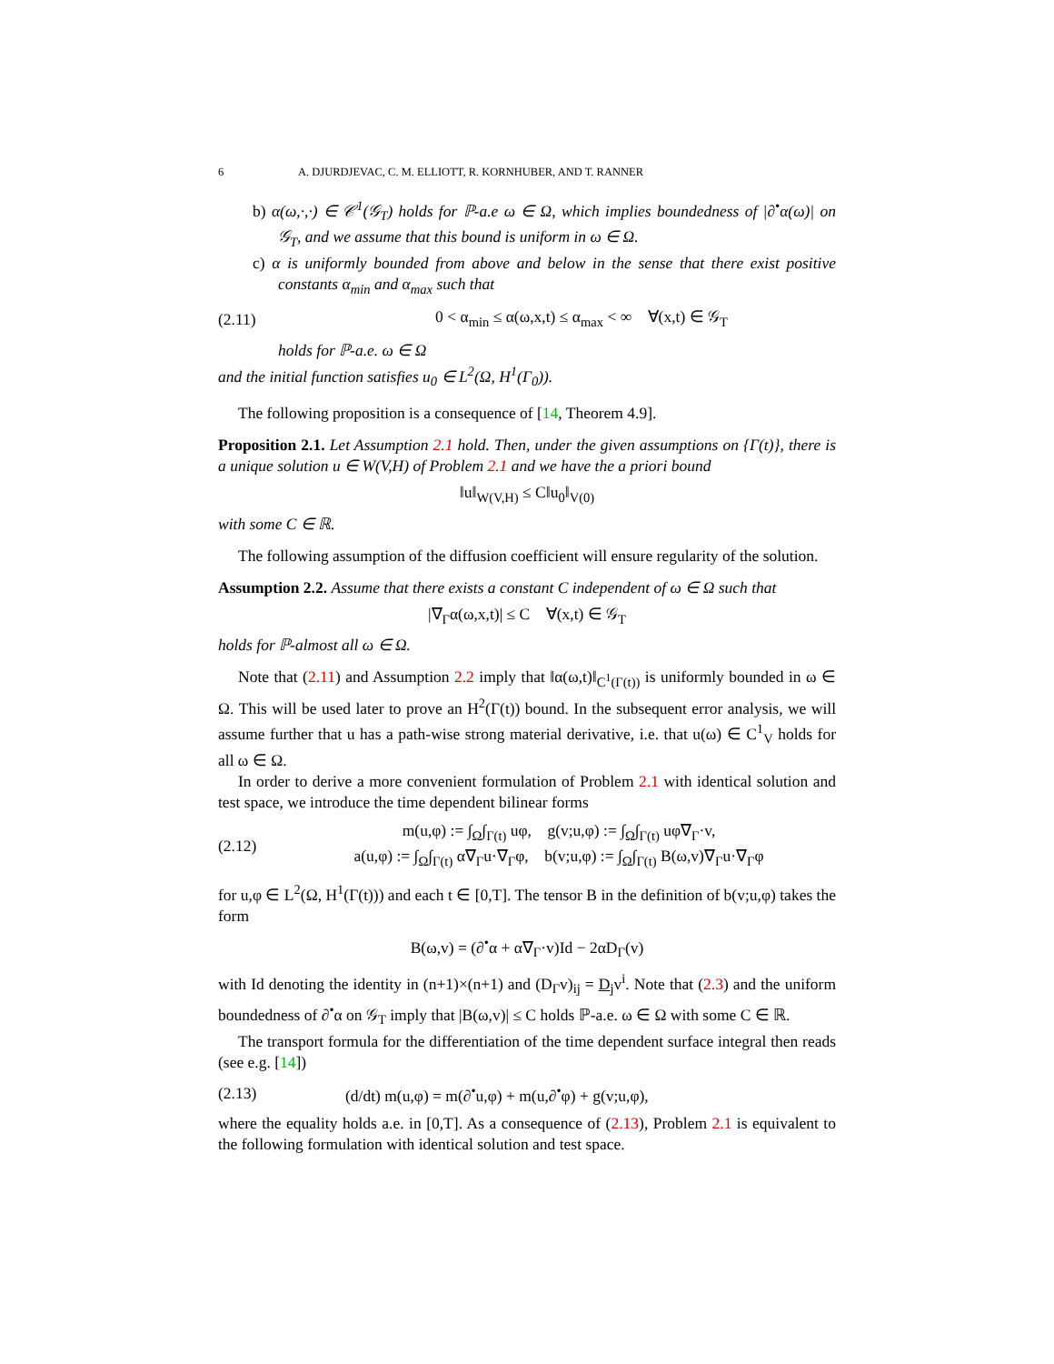6 A. DJURDJEVAC, C. M. ELLIOTT, R. KORNHUBER, AND T. RANNER
b) α(ω,·,·) ∈ 𝒞<sup>1</sup>(𝒢<sub>T</sub>) holds for ℙ-a.e ω ∈ Ω, which implies boundedness of |∂<sup>•</sup>α(ω)| on 𝒢<sub>T</sub>, and we assume that this bound is uniform in ω ∈ Ω.
c) α is uniformly bounded from above and below in the sense that there exist positive constants α<sub>min</sub> and α<sub>max</sub> such that
(2.11) 0 < α<sub>min</sub> ≤ α(ω,x,t) ≤ α<sub>max</sub> < ∞ ∀(x,t) ∈ 𝒢<sub>T</sub>
holds for ℙ-a.e. ω ∈ Ω
and the initial function satisfies u<sub>0</sub> ∈ L<sup>2</sup>(Ω, H<sup>1</sup>(Γ<sub>0</sub>)).
The following proposition is a consequence of [14, Theorem 4.9].
Proposition 2.1. Let Assumption 2.1 hold. Then, under the given assumptions on {Γ(t)}, there is a unique solution u ∈ W(V,H) of Problem 2.1 and we have the a priori bound
‖u‖<sub>W(V,H)</sub> ≤ C‖u<sub>0</sub>‖<sub>V(0)</sub>
with some C ∈ ℝ.
The following assumption of the diffusion coefficient will ensure regularity of the solution.
Assumption 2.2. Assume that there exists a constant C independent of ω ∈ Ω such that
|∇<sub>Γ</sub>α(ω,x,t)| ≤ C ∀(x,t) ∈ 𝒢<sub>T</sub>
holds for ℙ-almost all ω ∈ Ω.
Note that (2.11) and Assumption 2.2 imply that ‖α(ω,t)‖<sub>C<sup>1</sup>(Γ(t))</sub> is uniformly bounded in ω ∈ Ω. This will be used later to prove an H<sup>2</sup>(Γ(t)) bound. In the subsequent error analysis, we will assume further that u has a path-wise strong material derivative, i.e. that u(ω) ∈ C<sup>1</sup><sub>V</sub> holds for all ω ∈ Ω.
In order to derive a more convenient formulation of Problem 2.1 with identical solution and test space, we introduce the time dependent bilinear forms
(2.12) m(u,φ) := ∫<sub>Ω</sub>∫<sub>Γ(t)</sub> uφ, g(v;u,φ) := ∫<sub>Ω</sub>∫<sub>Γ(t)</sub> uφ∇<sub>Γ</sub>·v,
a(u,φ) := ∫<sub>Ω</sub>∫<sub>Γ(t)</sub> α∇<sub>Γ</sub>u·∇<sub>Γ</sub>φ, b(v;u,φ) := ∫<sub>Ω</sub>∫<sub>Γ(t)</sub> B(ω,v)∇<sub>Γ</sub>u·∇<sub>Γ</sub>φ
for u,φ ∈ L<sup>2</sup>(Ω, H<sup>1</sup>(Γ(t))) and each t ∈ [0,T]. The tensor B in the definition of b(v;u,φ) takes the form
B(ω,v) = (∂<sup>•</sup>α + α∇<sub>Γ</sub>·v)Id − 2αD<sub>Γ</sub>(v)
with Id denoting the identity in (n+1)×(n+1) and (D<sub>Γ</sub>v)<sub>ij</sub> = D<sub>j</sub>v<sup>i</sup>. Note that (2.3) and the uniform boundedness of ∂<sup>•</sup>α on 𝒢<sub>T</sub> imply that |B(ω,v)| ≤ C holds ℙ-a.e. ω ∈ Ω with some C ∈ ℝ.
The transport formula for the differentiation of the time dependent surface integral then reads (see e.g. [14])
(2.13) (d/dt) m(u,φ) = m(∂<sup>•</sup>u,φ) + m(u,∂<sup>•</sup>φ) + g(v;u,φ),
where the equality holds a.e. in [0,T]. As a consequence of (2.13), Problem 2.1 is equivalent to the following formulation with identical solution and test space.